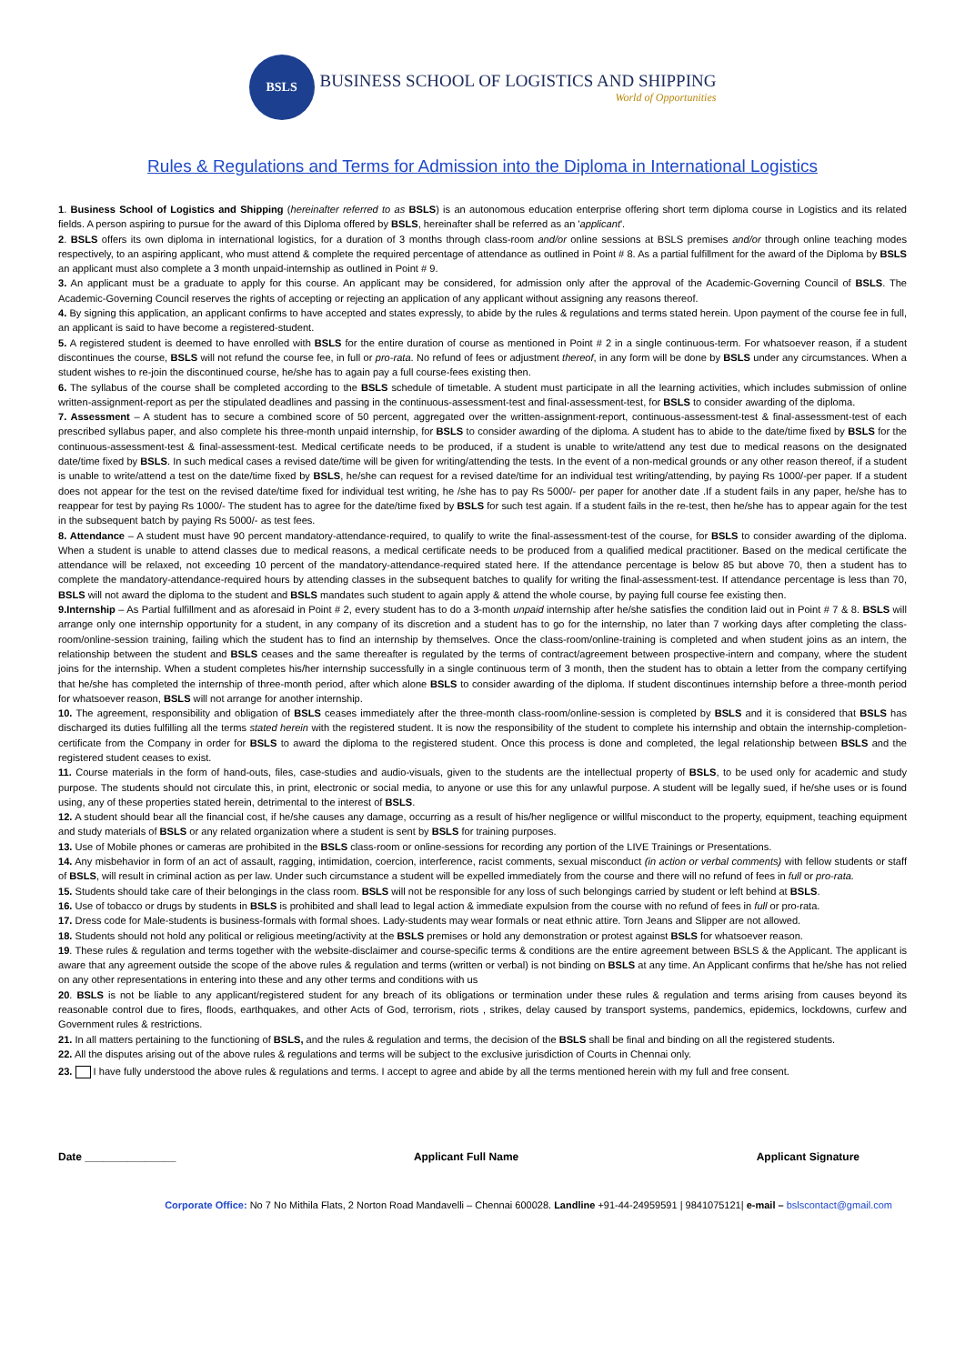BSLS
BUSINESS SCHOOL OF LOGISTICS AND SHIPPING
World of Opportunities
Rules & Regulations and Terms for Admission into the Diploma in International Logistics
1. Business School of Logistics and Shipping (hereinafter referred to as BSLS) is an autonomous education enterprise offering short term diploma course in Logistics and its related fields. A person aspiring to pursue for the award of this Diploma offered by BSLS, hereinafter shall be referred as an 'applicant'.
2. BSLS offers its own diploma in international logistics, for a duration of 3 months through class-room and/or online sessions at BSLS premises and/or through online teaching modes respectively, to an aspiring applicant, who must attend & complete the required percentage of attendance as outlined in Point # 8. As a partial fulfillment for the award of the Diploma by BSLS an applicant must also complete a 3 month unpaid-internship as outlined in Point # 9.
3. An applicant must be a graduate to apply for this course. An applicant may be considered, for admission only after the approval of the Academic-Governing Council of BSLS. The Academic-Governing Council reserves the rights of accepting or rejecting an application of any applicant without assigning any reasons thereof.
4. By signing this application, an applicant confirms to have accepted and states expressly, to abide by the rules & regulations and terms stated herein. Upon payment of the course fee in full, an applicant is said to have become a registered-student.
5. A registered student is deemed to have enrolled with BSLS for the entire duration of course as mentioned in Point # 2 in a single continuous-term. For whatsoever reason, if a student discontinues the course, BSLS will not refund the course fee, in full or pro-rata. No refund of fees or adjustment thereof, in any form will be done by BSLS under any circumstances. When a student wishes to re-join the discontinued course, he/she has to again pay a full course-fees existing then.
6. The syllabus of the course shall be completed according to the BSLS schedule of timetable. A student must participate in all the learning activities, which includes submission of online written-assignment-report as per the stipulated deadlines and passing in the continuous-assessment-test and final-assessment-test, for BSLS to consider awarding of the diploma.
7. Assessment – A student has to secure a combined score of 50 percent, aggregated over the written-assignment-report, continuous-assessment-test & final-assessment-test of each prescribed syllabus paper, and also complete his three-month unpaid internship, for BSLS to consider awarding of the diploma. A student has to abide to the date/time fixed by BSLS for the continuous-assessment-test & final-assessment-test. Medical certificate needs to be produced, if a student is unable to write/attend any test due to medical reasons on the designated date/time fixed by BSLS. In such medical cases a revised date/time will be given for writing/attending the tests. In the event of a non-medical grounds or any other reason thereof, if a student is unable to write/attend a test on the date/time fixed by BSLS, he/she can request for a revised date/time for an individual test writing/attending, by paying Rs 1000/-per paper. If a student does not appear for the test on the revised date/time fixed for individual test writing, he /she has to pay Rs 5000/- per paper for another date .If a student fails in any paper, he/she has to reappear for test by paying Rs 1000/- The student has to agree for the date/time fixed by BSLS for such test again. If a student fails in the re-test, then he/she has to appear again for the test in the subsequent batch by paying Rs 5000/- as test fees.
8. Attendance – A student must have 90 percent mandatory-attendance-required, to qualify to write the final-assessment-test of the course, for BSLS to consider awarding of the diploma. When a student is unable to attend classes due to medical reasons, a medical certificate needs to be produced from a qualified medical practitioner. Based on the medical certificate the attendance will be relaxed, not exceeding 10 percent of the mandatory-attendance-required stated here. If the attendance percentage is below 85 but above 70, then a student has to complete the mandatory-attendance-required hours by attending classes in the subsequent batches to qualify for writing the final-assessment-test. If attendance percentage is less than 70, BSLS will not award the diploma to the student and BSLS mandates such student to again apply & attend the whole course, by paying full course fee existing then.
9.Internship – As Partial fulfillment and as aforesaid in Point # 2, every student has to do a 3-month unpaid internship after he/she satisfies the condition laid out in Point # 7 & 8. BSLS will arrange only one internship opportunity for a student, in any company of its discretion and a student has to go for the internship, no later than 7 working days after completing the class-room/online-session training, failing which the student has to find an internship by themselves. Once the class-room/online-training is completed and when student joins as an intern, the relationship between the student and BSLS ceases and the same thereafter is regulated by the terms of contract/agreement between prospective-intern and company, where the student joins for the internship. When a student completes his/her internship successfully in a single continuous term of 3 month, then the student has to obtain a letter from the company certifying that he/she has completed the internship of three-month period, after which alone BSLS to consider awarding of the diploma. If student discontinues internship before a three-month period for whatsoever reason, BSLS will not arrange for another internship.
10. The agreement, responsibility and obligation of BSLS ceases immediately after the three-month class-room/online-session is completed by BSLS and it is considered that BSLS has discharged its duties fulfilling all the terms stated herein with the registered student. It is now the responsibility of the student to complete his internship and obtain the internship-completion-certificate from the Company in order for BSLS to award the diploma to the registered student. Once this process is done and completed, the legal relationship between BSLS and the registered student ceases to exist.
11. Course materials in the form of hand-outs, files, case-studies and audio-visuals, given to the students are the intellectual property of BSLS, to be used only for academic and study purpose. The students should not circulate this, in print, electronic or social media, to anyone or use this for any unlawful purpose. A student will be legally sued, if he/she uses or is found using, any of these properties stated herein, detrimental to the interest of BSLS.
12. A student should bear all the financial cost, if he/she causes any damage, occurring as a result of his/her negligence or willful misconduct to the property, equipment, teaching equipment and study materials of BSLS or any related organization where a student is sent by BSLS for training purposes.
13. Use of Mobile phones or cameras are prohibited in the BSLS class-room or online-sessions for recording any portion of the LIVE Trainings or Presentations.
14. Any misbehavior in form of an act of assault, ragging, intimidation, coercion, interference, racist comments, sexual misconduct (in action or verbal comments) with fellow students or staff of BSLS, will result in criminal action as per law. Under such circumstance a student will be expelled immediately from the course and there will no refund of fees in full or pro-rata.
15. Students should take care of their belongings in the class room. BSLS will not be responsible for any loss of such belongings carried by student or left behind at BSLS.
16. Use of tobacco or drugs by students in BSLS is prohibited and shall lead to legal action & immediate expulsion from the course with no refund of fees in full or pro-rata.
17. Dress code for Male-students is business-formals with formal shoes. Lady-students may wear formals or neat ethnic attire. Torn Jeans and Slipper are not allowed.
18. Students should not hold any political or religious meeting/activity at the BSLS premises or hold any demonstration or protest against BSLS for whatsoever reason.
19. These rules & regulation and terms together with the website-disclaimer and course-specific terms & conditions are the entire agreement between BSLS & the Applicant. The applicant is aware that any agreement outside the scope of the above rules & regulation and terms (written or verbal) is not binding on BSLS at any time. An Applicant confirms that he/she has not relied on any other representations in entering into these and any other terms and conditions with us
20. BSLS is not be liable to any applicant/registered student for any breach of its obligations or termination under these rules & regulation and terms arising from causes beyond its reasonable control due to fires, floods, earthquakes, and other Acts of God, terrorism, riots , strikes, delay caused by transport systems, pandemics, epidemics, lockdowns, curfew and Government rules & restrictions.
21. In all matters pertaining to the functioning of BSLS, and the rules & regulation and terms, the decision of the BSLS shall be final and binding on all the registered students.
22. All the disputes arising out of the above rules & regulations and terms will be subject to the exclusive jurisdiction of Courts in Chennai only.
23. I have fully understood the above rules & regulations and terms. I accept to agree and abide by all the terms mentioned herein with my full and free consent.
Date _______________ Applicant Full Name Applicant Signature
Corporate Office: No 7 No Mithila Flats, 2 Norton Road Mandavelli – Chennai 600028. Landline +91-44-24959591 | 9841075121| e-mail – bslscontact@gmail.com